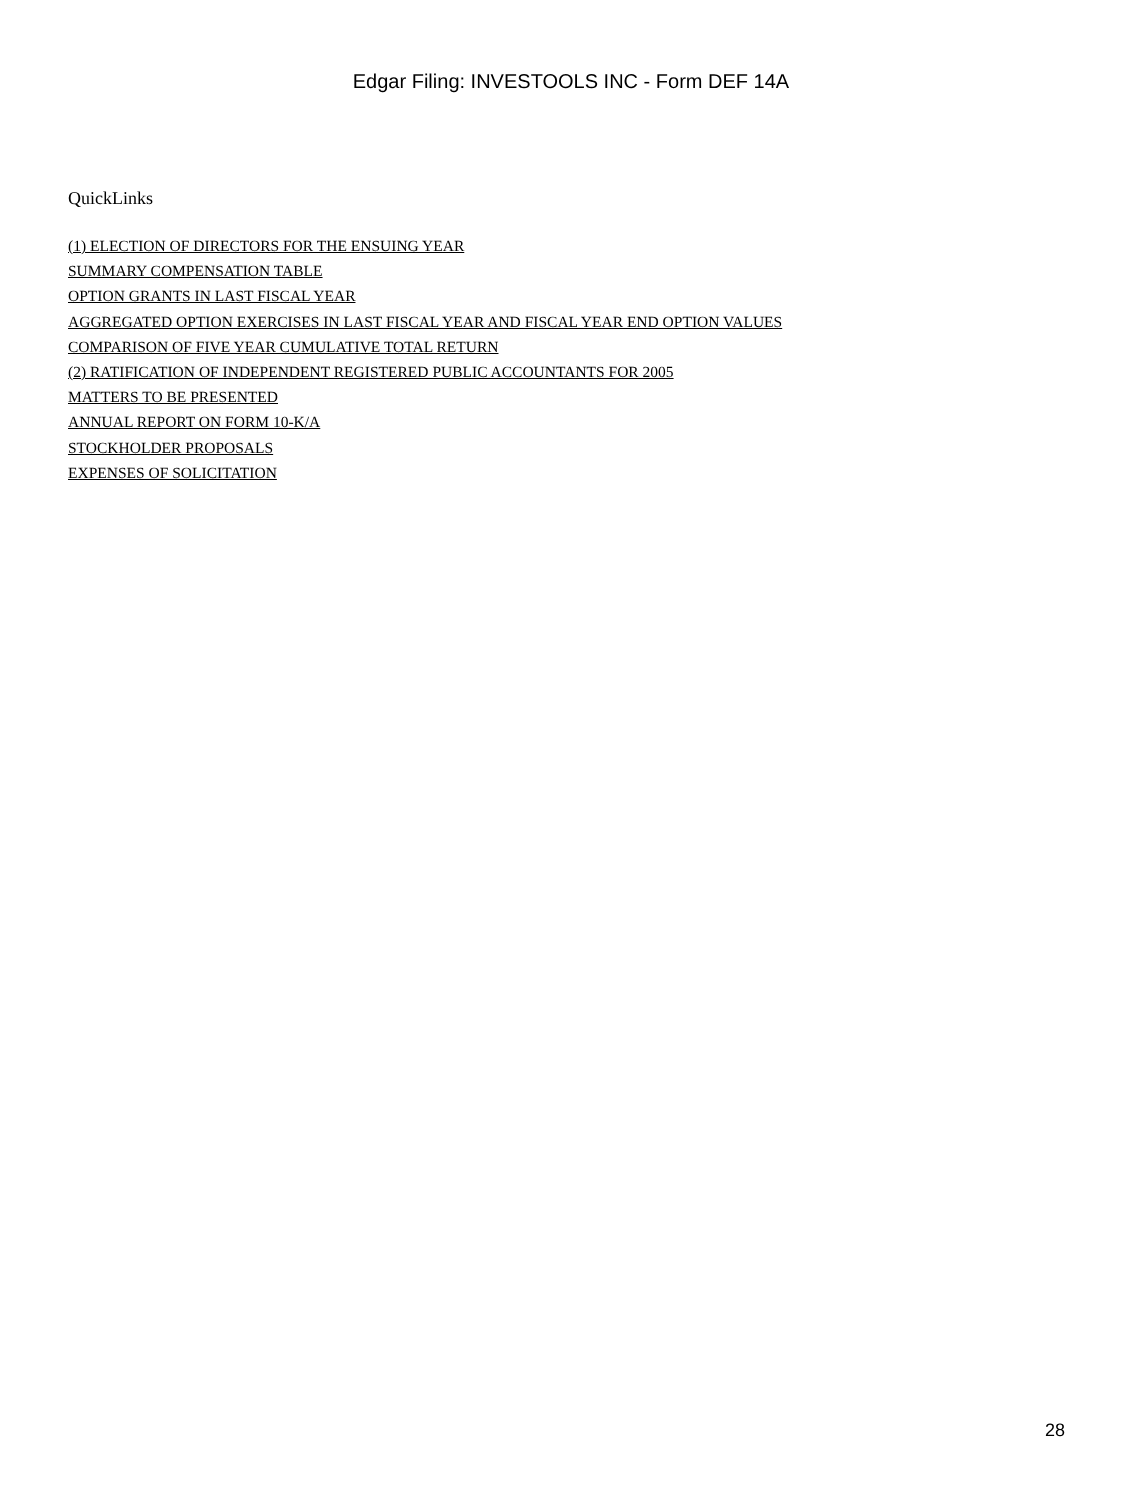Edgar Filing: INVESTOOLS INC - Form DEF 14A
QuickLinks
(1) ELECTION OF DIRECTORS FOR THE ENSUING YEAR
SUMMARY COMPENSATION TABLE
OPTION GRANTS IN LAST FISCAL YEAR
AGGREGATED OPTION EXERCISES IN LAST FISCAL YEAR AND FISCAL YEAR END OPTION VALUES
COMPARISON OF FIVE YEAR CUMULATIVE TOTAL RETURN
(2) RATIFICATION OF INDEPENDENT REGISTERED PUBLIC ACCOUNTANTS FOR 2005
MATTERS TO BE PRESENTED
ANNUAL REPORT ON FORM 10-K/A
STOCKHOLDER PROPOSALS
EXPENSES OF SOLICITATION
28